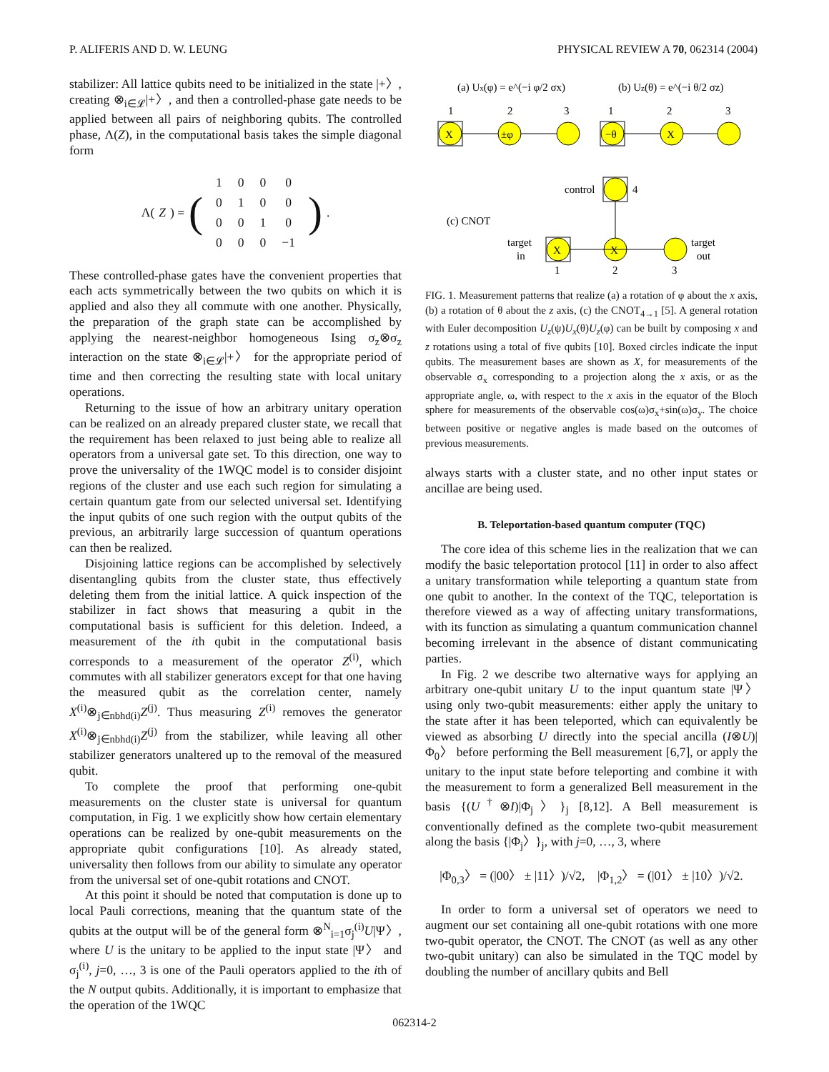P. ALIFERIS AND D. W. LEUNG PHYSICAL REVIEW A 70, 062314 (2004)
stabilizer: All lattice qubits need to be initialized in the state |+〉, creating ⊗<sub>i∈𝓛</sub>|+〉, and then a controlled-phase gate needs to be applied between all pairs of neighboring qubits. The controlled phase, Λ(Z), in the computational basis takes the simple diagonal form
Λ(Z) = (
| 1 | 0 | 0 | 0 |
| 0 | 1 | 0 | 0 |
| 0 | 0 | 1 | 0 |
| 0 | 0 | 0 | −1 |
).
These controlled-phase gates have the convenient properties that each acts symmetrically between the two qubits on which it is applied and also they all commute with one another. Physically, the preparation of the graph state can be accomplished by applying the nearest-neighbor homogeneous Ising σ<sub>z</sub>⊗σ<sub>z</sub> interaction on the state ⊗<sub>i∈𝓛</sub>|+〉 for the appropriate period of time and then correcting the resulting state with local unitary operations.
Returning to the issue of how an arbitrary unitary operation can be realized on an already prepared cluster state, we recall that the requirement has been relaxed to just being able to realize all operators from a universal gate set. To this direction, one way to prove the universality of the 1WQC model is to consider disjoint regions of the cluster and use each such region for simulating a certain quantum gate from our selected universal set. Identifying the input qubits of one such region with the output qubits of the previous, an arbitrarily large succession of quantum operations can then be realized.
Disjoining lattice regions can be accomplished by selectively disentangling qubits from the cluster state, thus effectively deleting them from the initial lattice. A quick inspection of the stabilizer in fact shows that measuring a qubit in the computational basis is sufficient for this deletion. Indeed, a measurement of the ith qubit in the computational basis corresponds to a measurement of the operator Z<sup>(i)</sup>, which commutes with all stabilizer generators except for that one having the measured qubit as the correlation center, namely X<sup>(i)</sup>⊗<sub>j∈nbhd(i)</sub>Z<sup>(j)</sup>. Thus measuring Z<sup>(i)</sup> removes the generator X<sup>(i)</sup>⊗<sub>j∈nbhd(i)</sub>Z<sup>(j)</sup> from the stabilizer, while leaving all other stabilizer generators unaltered up to the removal of the measured qubit.
To complete the proof that performing one-qubit measurements on the cluster state is universal for quantum computation, in Fig. 1 we explicitly show how certain elementary operations can be realized by one-qubit measurements on the appropriate qubit configurations [10]. As already stated, universality then follows from our ability to simulate any operator from the universal set of one-qubit rotations and CNOT.
At this point it should be noted that computation is done up to local Pauli corrections, meaning that the quantum state of the qubits at the output will be of the general form ⊗<sup>N</sup><sub>i=1</sub>σ<sub>j</sub><sup>(i)</sup>U|Ψ〉, where U is the unitary to be applied to the input state |Ψ〉 and σ<sub>j</sub><sup>(i)</sup>, j=0, …, 3 is one of the Pauli operators applied to the ith of the N output qubits. Additionally, it is important to emphasize that the operation of the 1WQC
(a) Ux(φ) = e^(−i φ/2 σx)
(b) Uz(θ) = e^(−i θ/2 σz)
1
2
3
1
2
3
X
±φ
−θ
X
control
4
(c) CNOT
target
in
target
out
X
X
1
2
3
FIG. 1. Measurement patterns that realize (a) a rotation of φ about the x axis, (b) a rotation of θ about the z axis, (c) the CNOT<sub>4→1</sub> [5]. A general rotation with Euler decomposition U<sub>z</sub>(ψ)U<sub>x</sub>(θ)U<sub>z</sub>(φ) can be built by composing x and z rotations using a total of five qubits [10]. Boxed circles indicate the input qubits. The measurement bases are shown as X, for measurements of the observable σ<sub>x</sub> corresponding to a projection along the x axis, or as the appropriate angle, ω, with respect to the x axis in the equator of the Bloch sphere for measurements of the observable cos(ω)σ<sub>x</sub>+sin(ω)σ<sub>y</sub>. The choice between positive or negative angles is made based on the outcomes of previous measurements.
always starts with a cluster state, and no other input states or ancillae are being used.
B. Teleportation-based quantum computer (TQC)
The core idea of this scheme lies in the realization that we can modify the basic teleportation protocol [11] in order to also affect a unitary transformation while teleporting a quantum state from one qubit to another. In the context of the TQC, teleportation is therefore viewed as a way of affecting unitary transformations, with its function as simulating a quantum communication channel becoming irrelevant in the absence of distant communicating parties.
In Fig. 2 we describe two alternative ways for applying an arbitrary one-qubit unitary U to the input quantum state |Ψ〉 using only two-qubit measurements: either apply the unitary to the state after it has been teleported, which can equivalently be viewed as absorbing U directly into the special ancilla (I⊗U)|Φ<sub>0</sub>〉 before performing the Bell measurement [6,7], or apply the unitary to the input state before teleporting and combine it with the measurement to form a generalized Bell measurement in the basis {(U<sup>†</sup>⊗I)|Φ<sub>j</sub>〉}<sub>j</sub> [8,12]. A Bell measurement is conventionally defined as the complete two-qubit measurement along the basis {|Φ<sub>j</sub>〉}<sub>j</sub>, with j=0, …, 3, where
|Φ<sub>0,3</sub>〉 = (|00〉 ± |11〉)/√2, |Φ<sub>1,2</sub>〉 = (|01〉 ± |10〉)/√2.
In order to form a universal set of operators we need to augment our set containing all one-qubit rotations with one more two-qubit operator, the CNOT. The CNOT (as well as any other two-qubit unitary) can also be simulated in the TQC model by doubling the number of ancillary qubits and Bell
062314-2